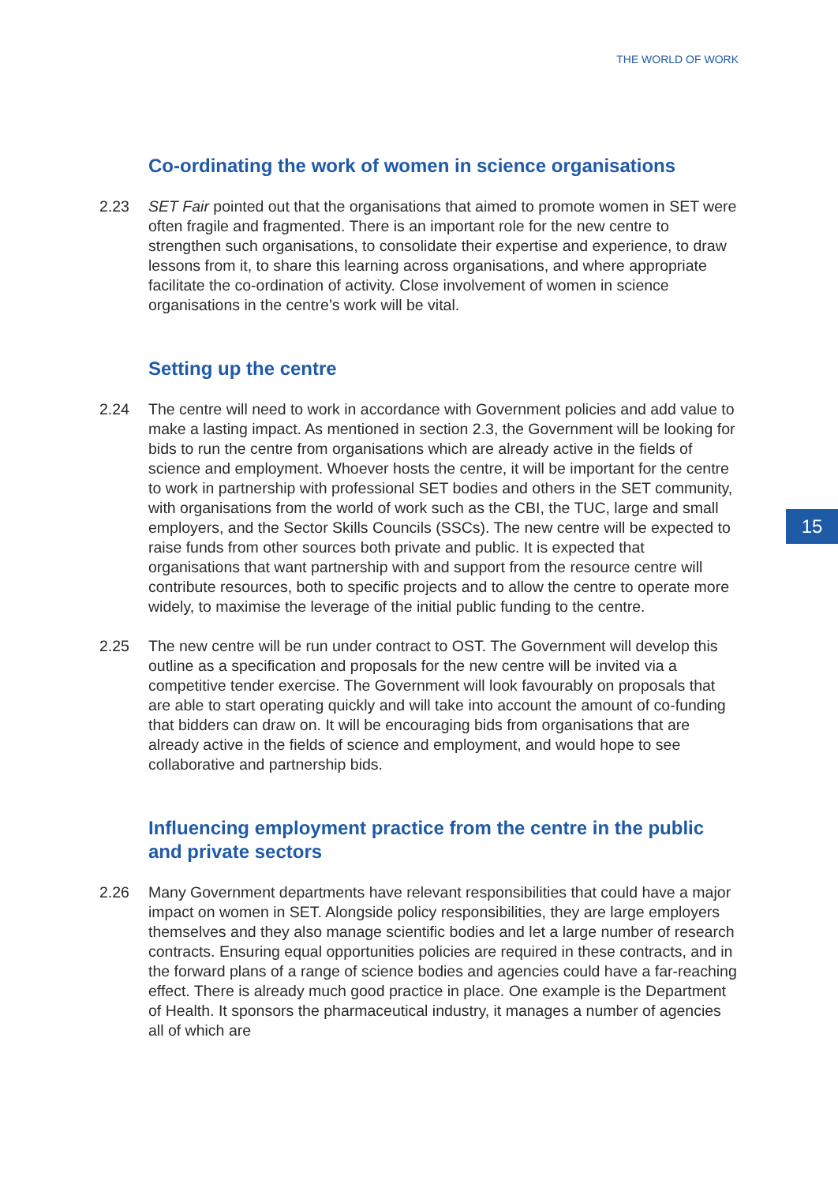THE WORLD OF WORK
15
Co-ordinating the work of women in science organisations
2.23 SET Fair pointed out that the organisations that aimed to promote women in SET were often fragile and fragmented. There is an important role for the new centre to strengthen such organisations, to consolidate their expertise and experience, to draw lessons from it, to share this learning across organisations, and where appropriate facilitate the co-ordination of activity. Close involvement of women in science organisations in the centre’s work will be vital.
Setting up the centre
2.24 The centre will need to work in accordance with Government policies and add value to make a lasting impact. As mentioned in section 2.3, the Government will be looking for bids to run the centre from organisations which are already active in the fields of science and employment. Whoever hosts the centre, it will be important for the centre to work in partnership with professional SET bodies and others in the SET community, with organisations from the world of work such as the CBI, the TUC, large and small employers, and the Sector Skills Councils (SSCs). The new centre will be expected to raise funds from other sources both private and public. It is expected that organisations that want partnership with and support from the resource centre will contribute resources, both to specific projects and to allow the centre to operate more widely, to maximise the leverage of the initial public funding to the centre.
2.25 The new centre will be run under contract to OST. The Government will develop this outline as a specification and proposals for the new centre will be invited via a competitive tender exercise. The Government will look favourably on proposals that are able to start operating quickly and will take into account the amount of co-funding that bidders can draw on. It will be encouraging bids from organisations that are already active in the fields of science and employment, and would hope to see collaborative and partnership bids.
Influencing employment practice from the centre in the public and private sectors
2.26 Many Government departments have relevant responsibilities that could have a major impact on women in SET. Alongside policy responsibilities, they are large employers themselves and they also manage scientific bodies and let a large number of research contracts. Ensuring equal opportunities policies are required in these contracts, and in the forward plans of a range of science bodies and agencies could have a far-reaching effect. There is already much good practice in place. One example is the Department of Health. It sponsors the pharmaceutical industry, it manages a number of agencies all of which are